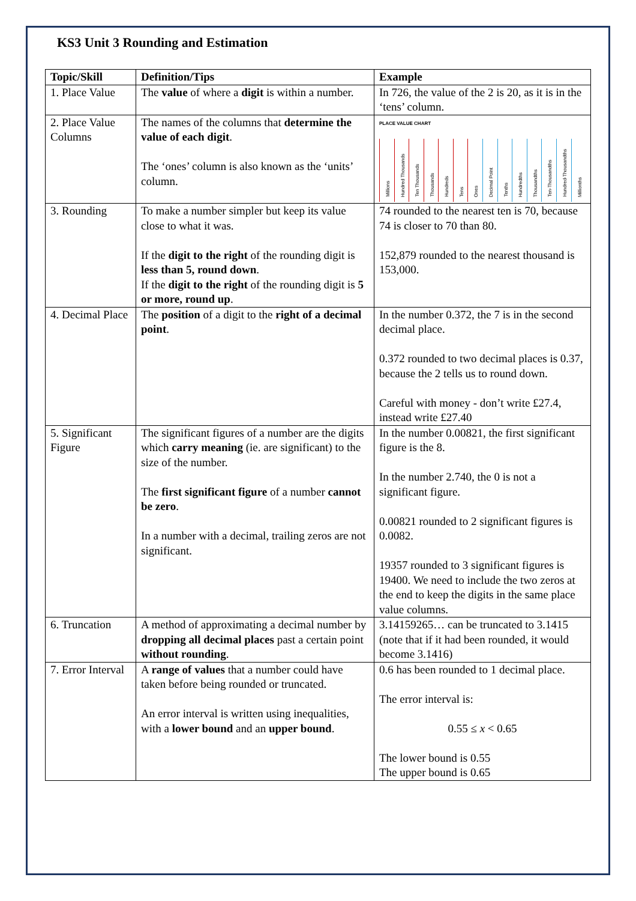KS3 Unit 3 Rounding and Estimation
| Topic/Skill | Definition/Tips | Example |
| --- | --- | --- |
| 1. Place Value | The value of where a digit is within a number. | In 726, the value of the 2 is 20, as it is in the ‘tens’ column. |
| 2. Place Value Columns | The names of the columns that determine the value of each digit . The ‘ones’ column is also known as the ‘units’ column. | PLACE VALUE CHART Millions Hundred Thousands Ten Thousands Thousands Hundreds Tens Ones Decimal Point Tenths Hundredths Thousandths Ten-Thousandths Hundred-Thousandths Millionths |
| 3. Rounding | To make a number simpler but keep its value close to what it was. If the digit to the right of the rounding digit is less than 5, round down . If the digit to the right of the rounding digit is 5 or more, round up . | 74 rounded to the nearest ten is 70, because 74 is closer to 70 than 80. 152,879 rounded to the nearest thousand is 153,000. |
| 4. Decimal Place | The position of a digit to the right of a decimal point . | In the number 0.372, the 7 is in the second decimal place. 0.372 rounded to two decimal places is 0.37, because the 2 tells us to round down. Careful with money - don’t write £27.4, instead write £27.40 |
| 5. Significant Figure | The significant figures of a number are the digits which carry meaning (ie. are significant) to the size of the number. The first significant figure of a number cannot be zero . In a number with a decimal, trailing zeros are not significant. | In the number 0.00821, the first significant figure is the 8. In the number 2.740, the 0 is not a significant figure. 0.00821 rounded to 2 significant figures is 0.0082. 19357 rounded to 3 significant figures is 19400. We need to include the two zeros at the end to keep the digits in the same place value columns. |
| 6. Truncation | A method of approximating a decimal number by dropping all decimal places past a certain point without rounding . | 3.14159265… can be truncated to 3.1415 (note that if it had been rounded, it would become 3.1416) |
| 7. Error Interval | A range of values that a number could have taken before being rounded or truncated. An error interval is written using inequalities, with a lower bound and an upper bound . | 0.6 has been rounded to 1 decimal place. The error interval is: 0.55 ≤ x < 0.65 The lower bound is 0.55 The upper bound is 0.65 |